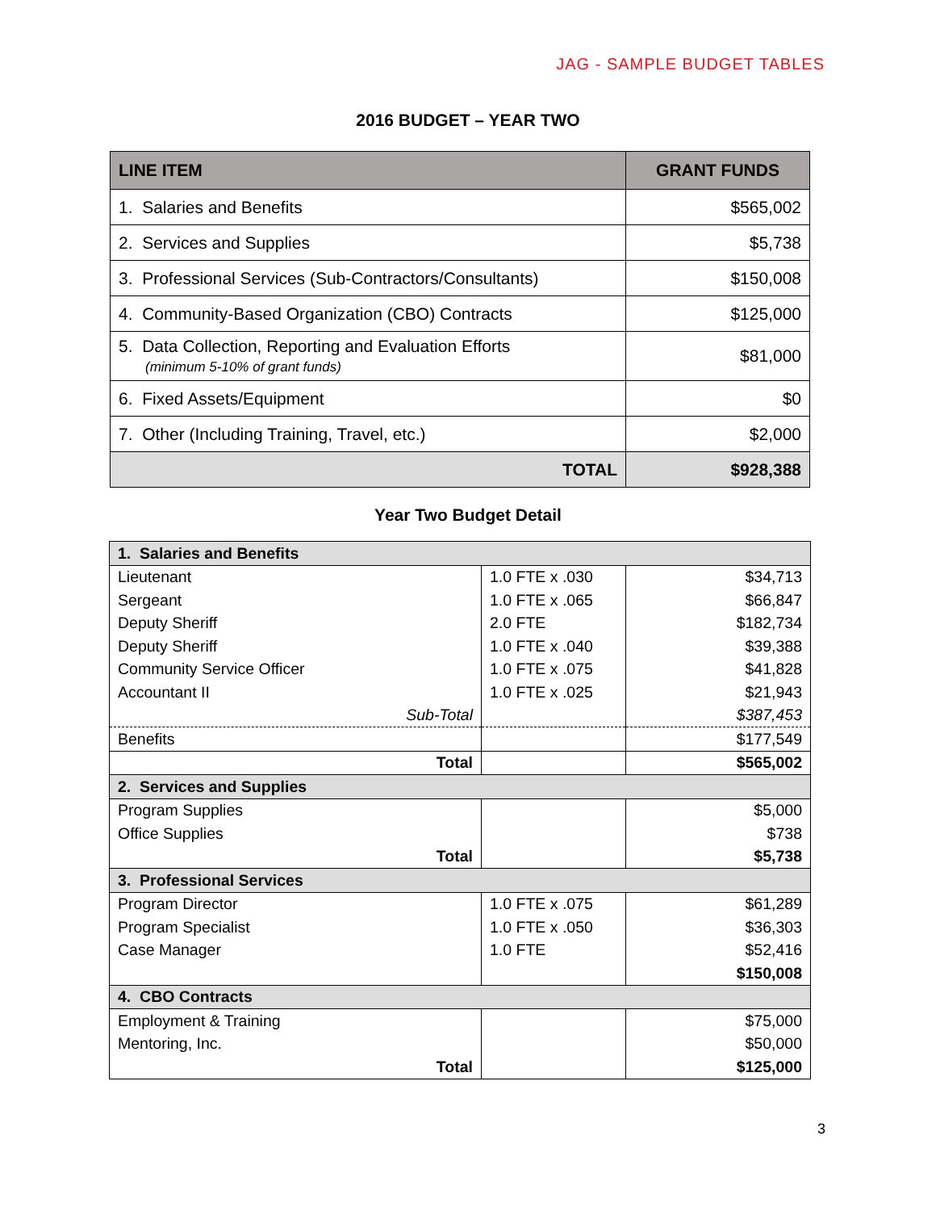JAG - SAMPLE BUDGET TABLES
2016 BUDGET – YEAR TWO
| LINE ITEM | GRANT FUNDS |
| --- | --- |
| 1. Salaries and Benefits | $565,002 |
| 2. Services and Supplies | $5,738 |
| 3. Professional Services (Sub-Contractors/Consultants) | $150,008 |
| 4. Community-Based Organization (CBO) Contracts | $125,000 |
| 5. Data Collection, Reporting and Evaluation Efforts (minimum 5-10% of grant funds) | $81,000 |
| 6. Fixed Assets/Equipment | $0 |
| 7. Other (Including Training, Travel, etc.) | $2,000 |
| TOTAL | $928,388 |
Year Two Budget Detail
| 1. Salaries and Benefits | | |
| Lieutenant | 1.0 FTE x .030 | $34,713 |
| Sergeant | 1.0 FTE x .065 | $66,847 |
| Deputy Sheriff | 2.0 FTE | $182,734 |
| Deputy Sheriff | 1.0 FTE x .040 | $39,388 |
| Community Service Officer | 1.0 FTE x .075 | $41,828 |
| Accountant II | 1.0 FTE x .025 | $21,943 |
| Sub-Total | | $387,453 |
| Benefits | | $177,549 |
| Total | | $565,002 |
| 2. Services and Supplies | | |
| Program Supplies | | $5,000 |
| Office Supplies | | $738 |
| Total | | $5,738 |
| 3. Professional Services | | |
| Program Director | 1.0 FTE x .075 | $61,289 |
| Program Specialist | 1.0 FTE x .050 | $36,303 |
| Case Manager | 1.0 FTE | $52,416 |
| | | $150,008 |
| 4. CBO Contracts | | |
| Employment & Training | | $75,000 |
| Mentoring, Inc. | | $50,000 |
| Total | | $125,000 |
3